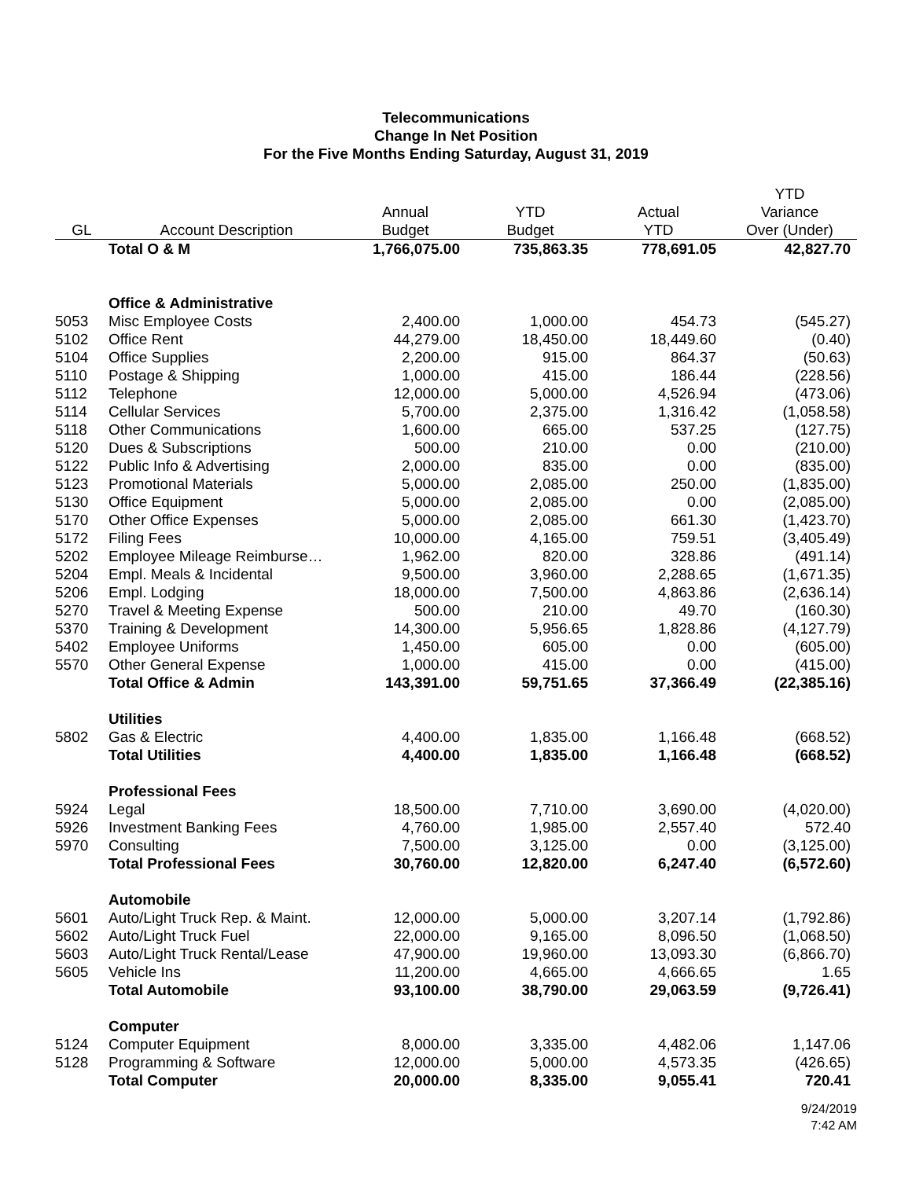Telecommunications
Change In Net Position
For the Five Months Ending Saturday, August 31, 2019
| GL | Account Description | Annual Budget | YTD Budget | Actual YTD | YTD Variance Over (Under) |
| --- | --- | --- | --- | --- | --- |
| | Total O & M | 1,766,075.00 | 735,863.35 | 778,691.05 | 42,827.70 |
| | Office & Administrative | | | | |
| 5053 | Misc Employee Costs | 2,400.00 | 1,000.00 | 454.73 | (545.27) |
| 5102 | Office Rent | 44,279.00 | 18,450.00 | 18,449.60 | (0.40) |
| 5104 | Office Supplies | 2,200.00 | 915.00 | 864.37 | (50.63) |
| 5110 | Postage & Shipping | 1,000.00 | 415.00 | 186.44 | (228.56) |
| 5112 | Telephone | 12,000.00 | 5,000.00 | 4,526.94 | (473.06) |
| 5114 | Cellular Services | 5,700.00 | 2,375.00 | 1,316.42 | (1,058.58) |
| 5118 | Other Communications | 1,600.00 | 665.00 | 537.25 | (127.75) |
| 5120 | Dues & Subscriptions | 500.00 | 210.00 | 0.00 | (210.00) |
| 5122 | Public Info & Advertising | 2,000.00 | 835.00 | 0.00 | (835.00) |
| 5123 | Promotional Materials | 5,000.00 | 2,085.00 | 250.00 | (1,835.00) |
| 5130 | Office Equipment | 5,000.00 | 2,085.00 | 0.00 | (2,085.00) |
| 5170 | Other Office Expenses | 5,000.00 | 2,085.00 | 661.30 | (1,423.70) |
| 5172 | Filing Fees | 10,000.00 | 4,165.00 | 759.51 | (3,405.49) |
| 5202 | Employee Mileage Reimburse… | 1,962.00 | 820.00 | 328.86 | (491.14) |
| 5204 | Empl. Meals & Incidental | 9,500.00 | 3,960.00 | 2,288.65 | (1,671.35) |
| 5206 | Empl. Lodging | 18,000.00 | 7,500.00 | 4,863.86 | (2,636.14) |
| 5270 | Travel & Meeting Expense | 500.00 | 210.00 | 49.70 | (160.30) |
| 5370 | Training & Development | 14,300.00 | 5,956.65 | 1,828.86 | (4,127.79) |
| 5402 | Employee Uniforms | 1,450.00 | 605.00 | 0.00 | (605.00) |
| 5570 | Other General Expense | 1,000.00 | 415.00 | 0.00 | (415.00) |
| | Total Office & Admin | 143,391.00 | 59,751.65 | 37,366.49 | (22,385.16) |
| | Utilities | | | | |
| 5802 | Gas & Electric | 4,400.00 | 1,835.00 | 1,166.48 | (668.52) |
| | Total Utilities | 4,400.00 | 1,835.00 | 1,166.48 | (668.52) |
| | Professional Fees | | | | |
| 5924 | Legal | 18,500.00 | 7,710.00 | 3,690.00 | (4,020.00) |
| 5926 | Investment Banking Fees | 4,760.00 | 1,985.00 | 2,557.40 | 572.40 |
| 5970 | Consulting | 7,500.00 | 3,125.00 | 0.00 | (3,125.00) |
| | Total Professional Fees | 30,760.00 | 12,820.00 | 6,247.40 | (6,572.60) |
| | Automobile | | | | |
| 5601 | Auto/Light Truck Rep. & Maint. | 12,000.00 | 5,000.00 | 3,207.14 | (1,792.86) |
| 5602 | Auto/Light Truck Fuel | 22,000.00 | 9,165.00 | 8,096.50 | (1,068.50) |
| 5603 | Auto/Light Truck Rental/Lease | 47,900.00 | 19,960.00 | 13,093.30 | (6,866.70) |
| 5605 | Vehicle Ins | 11,200.00 | 4,665.00 | 4,666.65 | 1.65 |
| | Total Automobile | 93,100.00 | 38,790.00 | 29,063.59 | (9,726.41) |
| | Computer | | | | |
| 5124 | Computer Equipment | 8,000.00 | 3,335.00 | 4,482.06 | 1,147.06 |
| 5128 | Programming & Software | 12,000.00 | 5,000.00 | 4,573.35 | (426.65) |
| | Total Computer | 20,000.00 | 8,335.00 | 9,055.41 | 720.41 |
9/24/2019
7:42 AM